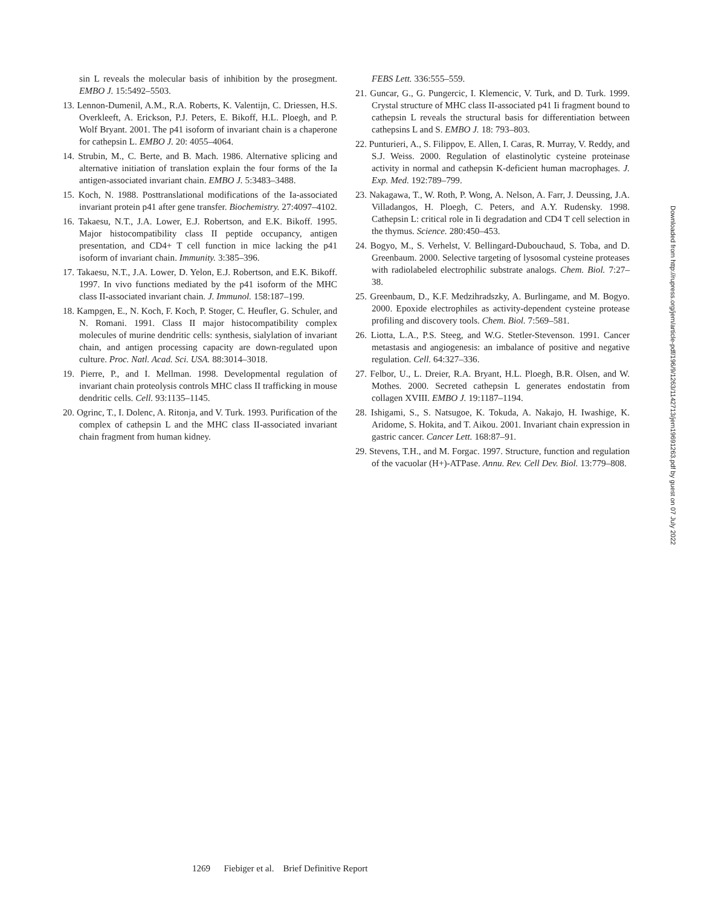sin L reveals the molecular basis of inhibition by the proseg­ment. EMBO J. 15:5492–5503.
13. Lennon-Dumenil, A.M., R.A. Roberts, K. Valentijn, C. Driessen, H.S. Overkleeft, A. Erickson, P.J. Peters, E. Bikoff, H.L. Ploegh, and P. Wolf Bryant. 2001. The p41 isoform of invariant chain is a chaperone for cathepsin L. EMBO J. 20: 4055–4064.
14. Strubin, M., C. Berte, and B. Mach. 1986. Alternative splic­ing and alternative initiation of translation explain the four forms of the Ia antigen-associated invariant chain. EMBO J. 5:3483–3488.
15. Koch, N. 1988. Posttranslational modifications of the Ia-asso­ciated invariant protein p41 after gene transfer. Biochemistry. 27:4097–4102.
16. Takaesu, N.T., J.A. Lower, E.J. Robertson, and E.K. Bikoff. 1995. Major histocompatibility class II peptide occupancy, antigen presentation, and CD4+ T cell function in mice lacking the p41 isoform of invariant chain. Immunity. 3:385–396.
17. Takaesu, N.T., J.A. Lower, D. Yelon, E.J. Robertson, and E.K. Bikoff. 1997. In vivo functions mediated by the p41 isoform of the MHC class II-associated invariant chain. J. Immunol. 158:187–199.
18. Kampgen, E., N. Koch, F. Koch, P. Stoger, C. Heufler, G. Schuler, and N. Romani. 1991. Class II major histocompati­bility complex molecules of murine dendritic cells: synthesis, sialylation of invariant chain, and antigen processing capacity are down-regulated upon culture. Proc. Natl. Acad. Sci. USA. 88:3014–3018.
19. Pierre, P., and I. Mellman. 1998. Developmental regulation of invariant chain proteolysis controls MHC class II traffick­ing in mouse dendritic cells. Cell. 93:1135–1145.
20. Ogrinc, T., I. Dolenc, A. Ritonja, and V. Turk. 1993. Purifi­cation of the complex of cathepsin L and the MHC class II-associated invariant chain fragment from human kidney.
FEBS Lett. 336:555–559.
21. Guncar, G., G. Pungercic, I. Klemencic, V. Turk, and D. Turk. 1999. Crystal structure of MHC class II-associated p41 Ii fragment bound to cathepsin L reveals the structural basis for differentiation between cathepsins L and S. EMBO J. 18: 793–803.
22. Punturieri, A., S. Filippov, E. Allen, I. Caras, R. Murray, V. Reddy, and S.J. Weiss. 2000. Regulation of elastinolytic cys­teine proteinase activity in normal and cathepsin K-deficient human macrophages. J. Exp. Med. 192:789–799.
23. Nakagawa, T., W. Roth, P. Wong, A. Nelson, A. Farr, J. Deussing, J.A. Villadangos, H. Ploegh, C. Peters, and A.Y. Rudensky. 1998. Cathepsin L: critical role in Ii degradation and CD4 T cell selection in the thymus. Science. 280:450–453.
24. Bogyo, M., S. Verhelst, V. Bellingard-Dubouchaud, S. Toba, and D. Greenbaum. 2000. Selective targeting of lysosomal cysteine proteases with radiolabeled electrophilic substrate analogs. Chem. Biol. 7:27–38.
25. Greenbaum, D., K.F. Medzihradszky, A. Burlingame, and M. Bogyo. 2000. Epoxide electrophiles as activity-dependent cysteine protease profiling and discovery tools. Chem. Biol. 7:569–581.
26. Liotta, L.A., P.S. Steeg, and W.G. Stetler-Stevenson. 1991. Cancer metastasis and angiogenesis: an imbalance of positive and negative regulation. Cell. 64:327–336.
27. Felbor, U., L. Dreier, R.A. Bryant, H.L. Ploegh, B.R. Olsen, and W. Mothes. 2000. Secreted cathepsin L generates en­dostatin from collagen XVIII. EMBO J. 19:1187–1194.
28. Ishigami, S., S. Natsugoe, K. Tokuda, A. Nakajo, H. Iwa­shige, K. Aridome, S. Hokita, and T. Aikou. 2001. Invariant chain expression in gastric cancer. Cancer Lett. 168:87–91.
29. Stevens, T.H., and M. Forgac. 1997. Structure, function and regulation of the vacuolar (H+)-ATPase. Annu. Rev. Cell Dev. Biol. 13:779–808.
Downloaded from http://rupress.org/jem/article-pdf/196/9/1263/1142713/jem19691263.pdf by guest on 07 July 2022
1269 Fiebiger et al. Brief Definitive Report